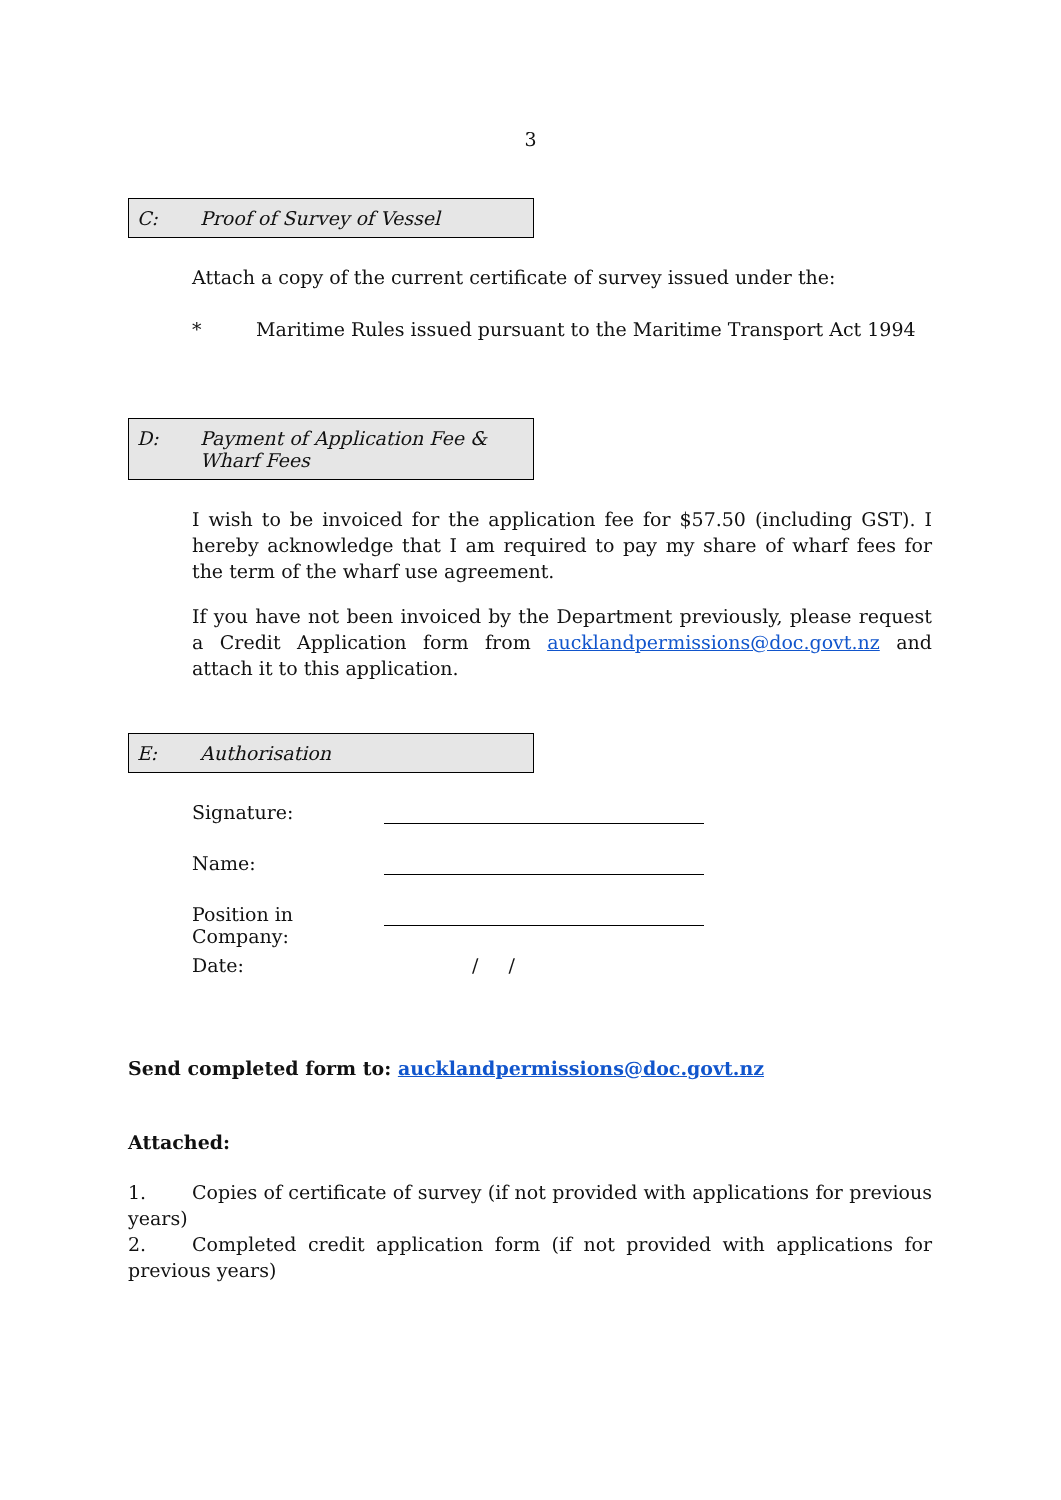3
C: Proof of Survey of Vessel
Attach a copy of the current certificate of survey issued under the:
* Maritime Rules issued pursuant to the Maritime Transport Act 1994
D: Payment of Application Fee &
Wharf Fees
I wish to be invoiced for the application fee for $57.50 (including GST). I hereby acknowledge that I am required to pay my share of wharf fees for the term of the wharf use agreement.
If you have not been invoiced by the Department previously, please request a Credit Application form from aucklandpermissions@doc.govt.nz and attach it to this application.
E: Authorisation
Signature:
Name:
Position in Company:
Date: / /
Send completed form to: aucklandpermissions@doc.govt.nz
Attached:
1. Copies of certificate of survey (if not provided with applications for previous years)
2. Completed credit application form (if not provided with applications for previous years)